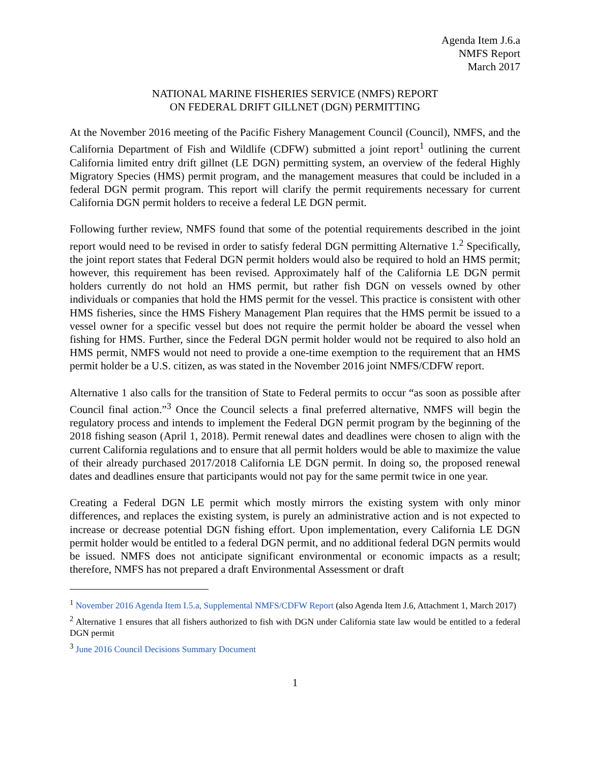Agenda Item J.6.a
NMFS Report
March 2017
NATIONAL MARINE FISHERIES SERVICE (NMFS) REPORT
ON FEDERAL DRIFT GILLNET (DGN) PERMITTING
At the November 2016 meeting of the Pacific Fishery Management Council (Council), NMFS, and the California Department of Fish and Wildlife (CDFW) submitted a joint report<sup>1</sup> outlining the current California limited entry drift gillnet (LE DGN) permitting system, an overview of the federal Highly Migratory Species (HMS) permit program, and the management measures that could be included in a federal DGN permit program. This report will clarify the permit requirements necessary for current California DGN permit holders to receive a federal LE DGN permit.
Following further review, NMFS found that some of the potential requirements described in the joint report would need to be revised in order to satisfy federal DGN permitting Alternative 1.<sup>2</sup> Specifically, the joint report states that Federal DGN permit holders would also be required to hold an HMS permit; however, this requirement has been revised. Approximately half of the California LE DGN permit holders currently do not hold an HMS permit, but rather fish DGN on vessels owned by other individuals or companies that hold the HMS permit for the vessel. This practice is consistent with other HMS fisheries, since the HMS Fishery Management Plan requires that the HMS permit be issued to a vessel owner for a specific vessel but does not require the permit holder be aboard the vessel when fishing for HMS. Further, since the Federal DGN permit holder would not be required to also hold an HMS permit, NMFS would not need to provide a one-time exemption to the requirement that an HMS permit holder be a U.S. citizen, as was stated in the November 2016 joint NMFS/CDFW report.
Alternative 1 also calls for the transition of State to Federal permits to occur “as soon as possible after Council final action.”<sup>3</sup> Once the Council selects a final preferred alternative, NMFS will begin the regulatory process and intends to implement the Federal DGN permit program by the beginning of the 2018 fishing season (April 1, 2018). Permit renewal dates and deadlines were chosen to align with the current California regulations and to ensure that all permit holders would be able to maximize the value of their already purchased 2017/2018 California LE DGN permit. In doing so, the proposed renewal dates and deadlines ensure that participants would not pay for the same permit twice in one year.
Creating a Federal DGN LE permit which mostly mirrors the existing system with only minor differences, and replaces the existing system, is purely an administrative action and is not expected to increase or decrease potential DGN fishing effort. Upon implementation, every California LE DGN permit holder would be entitled to a federal DGN permit, and no additional federal DGN permits would be issued. NMFS does not anticipate significant environmental or economic impacts as a result; therefore, NMFS has not prepared a draft Environmental Assessment or draft
<sup>1</sup> November 2016 Agenda Item I.5.a, Supplemental NMFS/CDFW Report (also Agenda Item J.6, Attachment 1, March 2017)
<sup>2</sup> Alternative 1 ensures that all fishers authorized to fish with DGN under California state law would be entitled to a federal DGN permit
<sup>3</sup> June 2016 Council Decisions Summary Document
1